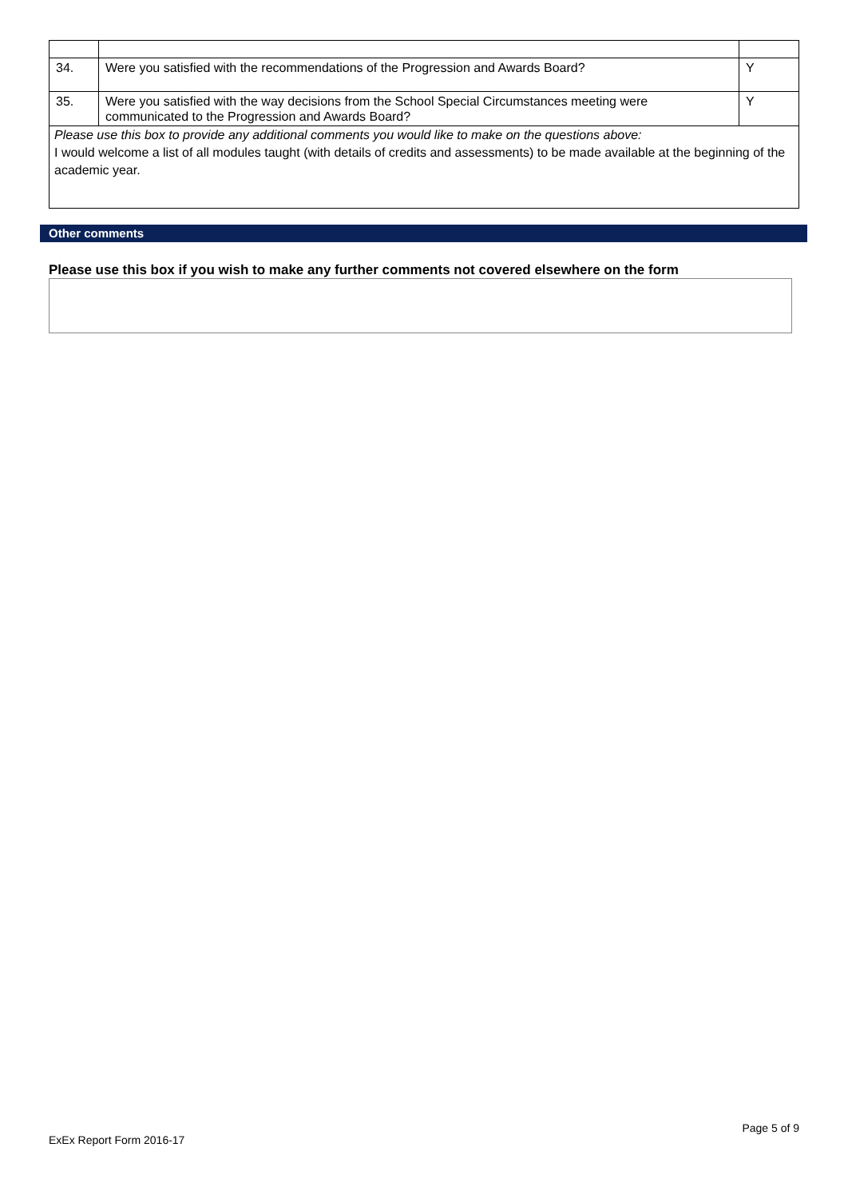| 34. | Were you satisfied with the recommendations of the Progression and Awards Board? | Y |
| 35. | Were you satisfied with the way decisions from the School Special Circumstances meeting were communicated to the Progression and Awards Board? | Y |
| Please use this box to provide any additional comments you would like to make on the questions above: I would welcome a list of all modules taught (with details of credits and assessments) to be made available at the beginning of the academic year. | | |
Other comments
Please use this box if you wish to make any further comments not covered elsewhere on the form
Page 5 of 9
ExEx Report Form 2016-17